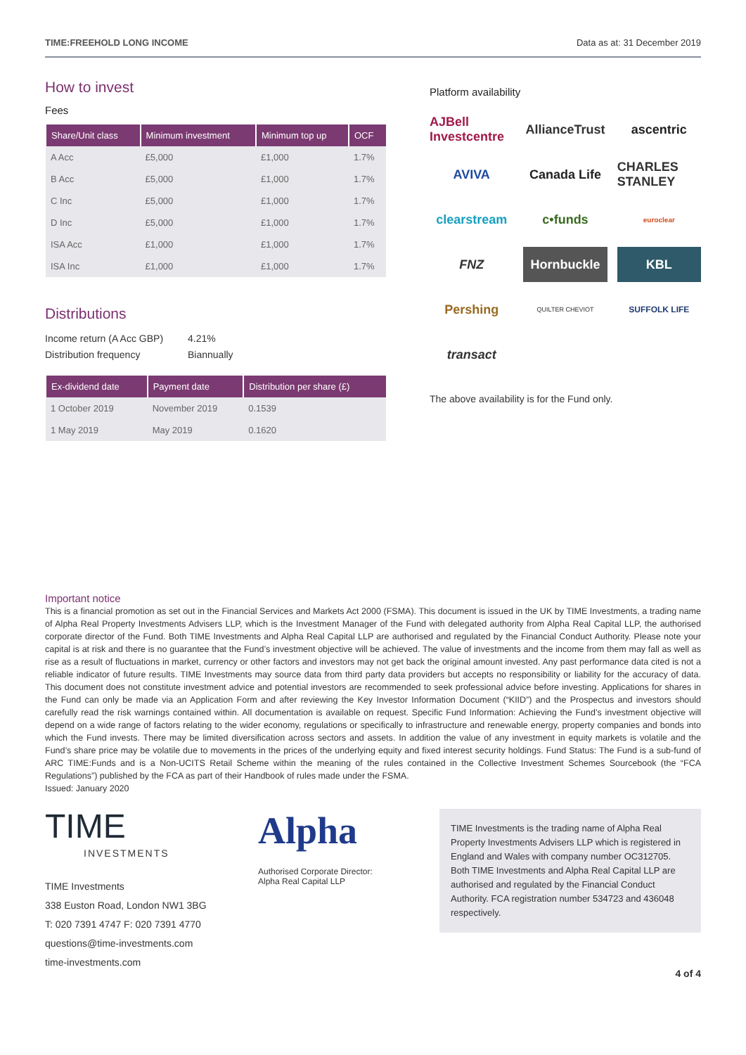TIME:FREEHOLD LONG INCOME Data as at: 31 December 2019
How to invest
Fees
| Share/Unit class | Minimum investment | Minimum top up | OCF |
| --- | --- | --- | --- |
| A Acc | £5,000 | £1,000 | 1.7% |
| B Acc | £5,000 | £1,000 | 1.7% |
| C Inc | £5,000 | £1,000 | 1.7% |
| D Inc | £5,000 | £1,000 | 1.7% |
| ISA Acc | £1,000 | £1,000 | 1.7% |
| ISA Inc | £1,000 | £1,000 | 1.7% |
Distributions
Income return (A Acc GBP) 4.21%
Distribution frequency Biannually
| Ex-dividend date | Payment date | Distribution per share (£) |
| --- | --- | --- |
| 1 October 2019 | November 2019 | 0.1539 |
| 1 May 2019 | May 2019 | 0.1620 |
Platform availability
AJBell Investcentre
AllianceTrust
ascentric
AVIVA
Canada Life
CHARLES STANLEY
clearstream
c•funds
euroclear
FNZ
Hornbuckle
KBL
Pershing
QUILTER CHEVIOT
SUFFOLK LIFE
transact
The above availability is for the Fund only.
Important notice
This is a financial promotion as set out in the Financial Services and Markets Act 2000 (FSMA). This document is issued in the UK by TIME Investments, a trading name of Alpha Real Property Investments Advisers LLP, which is the Investment Manager of the Fund with delegated authority from Alpha Real Capital LLP, the authorised corporate director of the Fund. Both TIME Investments and Alpha Real Capital LLP are authorised and regulated by the Financial Conduct Authority. Please note your capital is at risk and there is no guarantee that the Fund’s investment objective will be achieved. The value of investments and the income from them may fall as well as rise as a result of fluctuations in market, currency or other factors and investors may not get back the original amount invested. Any past performance data cited is not a reliable indicator of future results. TIME Investments may source data from third party data providers but accepts no responsibility or liability for the accuracy of data. This document does not constitute investment advice and potential investors are recommended to seek professional advice before investing. Applications for shares in the Fund can only be made via an Application Form and after reviewing the Key Investor Information Document (“KIID”) and the Prospectus and investors should carefully read the risk warnings contained within. All documentation is available on request. Specific Fund Information: Achieving the Fund’s investment objective will depend on a wide range of factors relating to the wider economy, regulations or specifically to infrastructure and renewable energy, property companies and bonds into which the Fund invests. There may be limited diversification across sectors and assets. In addition the value of any investment in equity markets is volatile and the Fund’s share price may be volatile due to movements in the prices of the underlying equity and fixed interest security holdings. Fund Status: The Fund is a sub-fund of ARC TIME:Funds and is a Non-UCITS Retail Scheme within the meaning of the rules contained in the Collective Investment Schemes Sourcebook (the “FCA Regulations”) published by the FCA as part of their Handbook of rules made under the FSMA.
Issued: January 2020
TIME
INVESTMENTS
TIME Investments
338 Euston Road, London NW1 3BG
T: 020 7391 4747 F: 020 7391 4770
questions@time-investments.com
time-investments.com
Alpha
Authorised Corporate Director:
Alpha Real Capital LLP
TIME Investments is the trading name of Alpha Real Property Investments Advisers LLP which is registered in England and Wales with company number OC312705. Both TIME Investments and Alpha Real Capital LLP are authorised and regulated by the Financial Conduct Authority. FCA registration number 534723 and 436048 respectively.
4 of 4